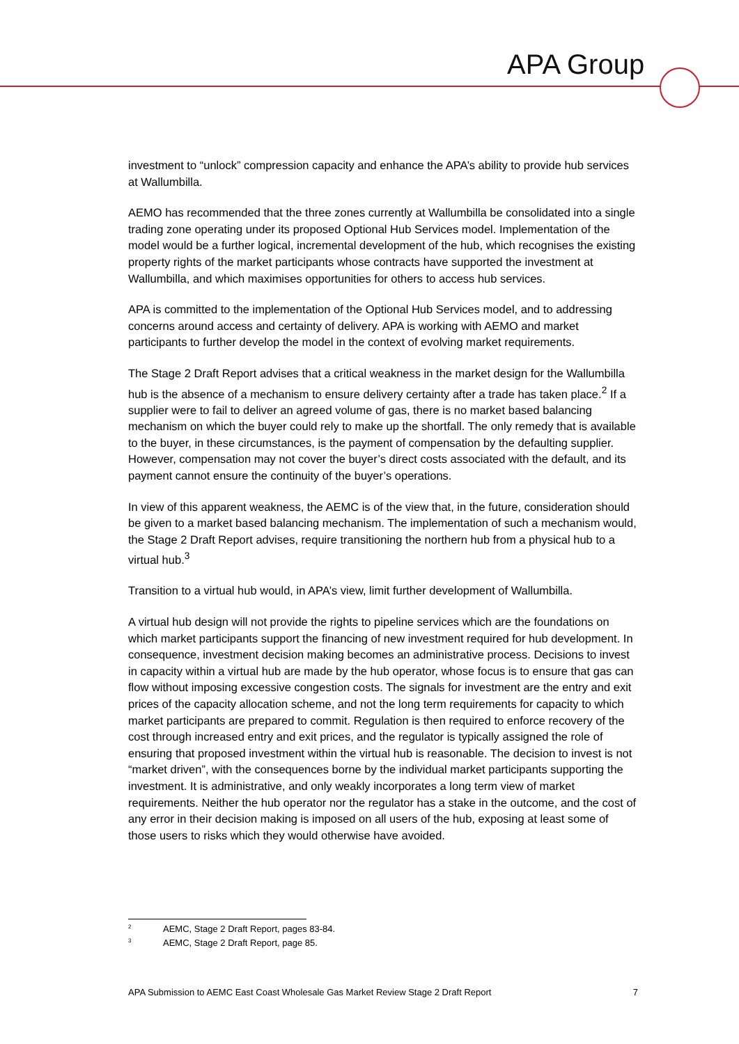APA Group
investment to “unlock” compression capacity and enhance the APA’s ability to provide hub services at Wallumbilla.
AEMO has recommended that the three zones currently at Wallumbilla be consolidated into a single trading zone operating under its proposed Optional Hub Services model. Implementation of the model would be a further logical, incremental development of the hub, which recognises the existing property rights of the market participants whose contracts have supported the investment at Wallumbilla, and which maximises opportunities for others to access hub services.
APA is committed to the implementation of the Optional Hub Services model, and to addressing concerns around access and certainty of delivery. APA is working with AEMO and market participants to further develop the model in the context of evolving market requirements.
The Stage 2 Draft Report advises that a critical weakness in the market design for the Wallumbilla hub is the absence of a mechanism to ensure delivery certainty after a trade has taken place.<sup>2</sup> If a supplier were to fail to deliver an agreed volume of gas, there is no market based balancing mechanism on which the buyer could rely to make up the shortfall. The only remedy that is available to the buyer, in these circumstances, is the payment of compensation by the defaulting supplier. However, compensation may not cover the buyer’s direct costs associated with the default, and its payment cannot ensure the continuity of the buyer’s operations.
In view of this apparent weakness, the AEMC is of the view that, in the future, consideration should be given to a market based balancing mechanism. The implementation of such a mechanism would, the Stage 2 Draft Report advises, require transitioning the northern hub from a physical hub to a virtual hub.<sup>3</sup>
Transition to a virtual hub would, in APA’s view, limit further development of Wallumbilla.
A virtual hub design will not provide the rights to pipeline services which are the foundations on which market participants support the financing of new investment required for hub development. In consequence, investment decision making becomes an administrative process. Decisions to invest in capacity within a virtual hub are made by the hub operator, whose focus is to ensure that gas can flow without imposing excessive congestion costs. The signals for investment are the entry and exit prices of the capacity allocation scheme, and not the long term requirements for capacity to which market participants are prepared to commit. Regulation is then required to enforce recovery of the cost through increased entry and exit prices, and the regulator is typically assigned the role of ensuring that proposed investment within the virtual hub is reasonable. The decision to invest is not “market driven”, with the consequences borne by the individual market participants supporting the investment. It is administrative, and only weakly incorporates a long term view of market requirements. Neither the hub operator nor the regulator has a stake in the outcome, and the cost of any error in their decision making is imposed on all users of the hub, exposing at least some of those users to risks which they would otherwise have avoided.
<sup>2</sup> AEMC, Stage 2 Draft Report, pages 83-84.
<sup>3</sup> AEMC, Stage 2 Draft Report, page 85.
APA Submission to AEMC East Coast Wholesale Gas Market Review Stage 2 Draft Report 7